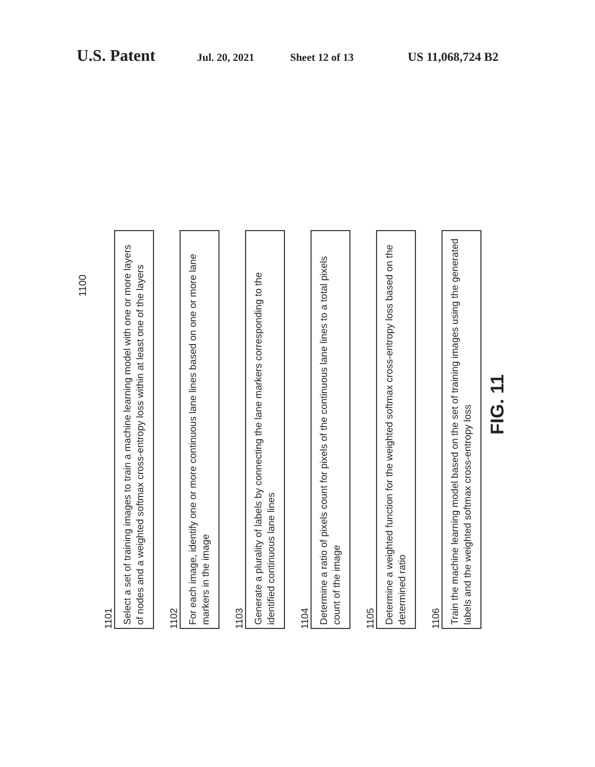U.S. Patent Jul. 20, 2021 Sheet 12 of 13 US 11,068,724 B2
1100
1101
Select a set of training images to train a machine learning model with one or more layers of nodes and a weighted softmax cross-entropy loss within at least one of the layers
1102
For each image, identify one or more continuous lane lines based on one or more lane markers in the image
1103
Generate a plurality of labels by connecting the lane markers corresponding to the identified continuous lane lines
1104
Determine a ratio of pixels count for pixels of the continuous lane lines to a total pixels count of the image
1105
Determine a weighted function for the weighted softmax cross-entropy loss based on the determined ratio
1106
Train the machine learning model based on the set of training images using the generated labels and the weighted softmax cross-entropy loss
FIG. 11